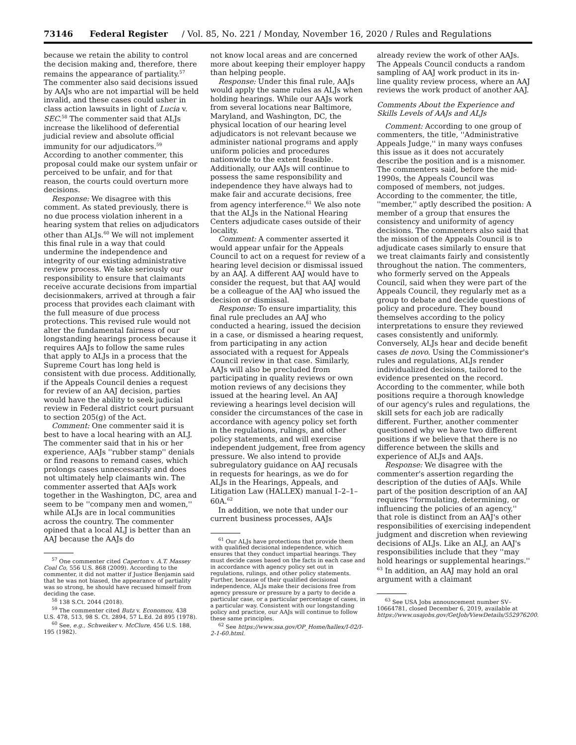73146 Federal Register / Vol. 85, No. 221 / Monday, November 16, 2020 / Rules and Regulations
because we retain the ability to control the decision making and, therefore, there remains the appearance of partiality.<sup>57</sup> The commenter also said decisions issued by AAJs who are not impartial will be held invalid, and these cases could usher in class action lawsuits in light of Lucia v. SEC.<sup>58</sup> The commenter said that ALJs increase the likelihood of deferential judicial review and absolute official immunity for our adjudicators.<sup>59</sup> According to another commenter, this proposal could make our system unfair or perceived to be unfair, and for that reason, the courts could overturn more decisions.
Response: We disagree with this comment. As stated previously, there is no due process violation inherent in a hearing system that relies on adjudicators other than ALJs.<sup>60</sup> We will not implement this final rule in a way that could undermine the independence and integrity of our existing administrative review process. We take seriously our responsibility to ensure that claimants receive accurate decisions from impartial decisionmakers, arrived at through a fair process that provides each claimant with the full measure of due process protections. This revised rule would not alter the fundamental fairness of our longstanding hearings process because it requires AAJs to follow the same rules that apply to ALJs in a process that the Supreme Court has long held is consistent with due process. Additionally, if the Appeals Council denies a request for review of an AAJ decision, parties would have the ability to seek judicial review in Federal district court pursuant to section 205(g) of the Act.
Comment: One commenter said it is best to have a local hearing with an ALJ. The commenter said that in his or her experience, AAJs ''rubber stamp'' denials or find reasons to remand cases, which prolongs cases unnecessarily and does not ultimately help claimants win. The commenter asserted that AAJs work together in the Washington, DC, area and seem to be ''company men and women,'' while ALJs are in local communities across the country. The commenter opined that a local ALJ is better than an AAJ because the AAJs do
<sup>57</sup> One commenter cited Caperton v. A.T. Massey Coal Co, 556 U.S. 868 (2009). According to the commenter, it did not matter if Justice Benjamin said that he was not biased, the appearance of partiality was so strong, he should have recused himself from deciding the case.
<sup>58</sup> 138 S.Ct. 2044 (2018).
<sup>59</sup> The commenter cited Butz v. Economou, 438 U.S. 478, 513, 98 S. Ct. 2894, 57 L.Ed. 2d 895 (1978).
<sup>60</sup> See, e.g., Schweiker v. McClure, 456 U.S. 188, 195 (1982).
not know local areas and are concerned more about keeping their employer happy than helping people.
Response: Under this final rule, AAJs would apply the same rules as ALJs when holding hearings. While our AAJs work from several locations near Baltimore, Maryland, and Washington, DC, the physical location of our hearing level adjudicators is not relevant because we administer national programs and apply uniform policies and procedures nationwide to the extent feasible. Additionally, our AAJs will continue to possess the same responsibility and independence they have always had to make fair and accurate decisions, free from agency interference.<sup>61</sup> We also note that the ALJs in the National Hearing Centers adjudicate cases outside of their locality.
Comment: A commenter asserted it would appear unfair for the Appeals Council to act on a request for review of a hearing level decision or dismissal issued by an AAJ. A different AAJ would have to consider the request, but that AAJ would be a colleague of the AAJ who issued the decision or dismissal.
Response: To ensure impartiality, this final rule precludes an AAJ who conducted a hearing, issued the decision in a case, or dismissed a hearing request, from participating in any action associated with a request for Appeals Council review in that case. Similarly, AAJs will also be precluded from participating in quality reviews or own motion reviews of any decisions they issued at the hearing level. An AAJ reviewing a hearings level decision will consider the circumstances of the case in accordance with agency policy set forth in the regulations, rulings, and other policy statements, and will exercise independent judgement, free from agency pressure. We also intend to provide subregulatory guidance on AAJ recusals in requests for hearings, as we do for ALJs in the Hearings, Appeals, and Litigation Law (HALLEX) manual I–2–1–60A.<sup>62</sup>
In addition, we note that under our current business processes, AAJs
<sup>61</sup> Our ALJs have protections that provide them with qualified decisional independence, which ensures that they conduct impartial hearings. They must decide cases based on the facts in each case and in accordance with agency policy set out in regulations, rulings, and other policy statements. Further, because of their qualified decisional independence, ALJs make their decisions free from agency pressure or pressure by a party to decide a particular case, or a particular percentage of cases, in a particular way. Consistent with our longstanding policy and practice, our AAJs will continue to follow these same principles.
<sup>62</sup> See https://www.ssa.gov/OP_Home/hallex/I-02/I-2-1-60.html.
already review the work of other AAJs. The Appeals Council conducts a random sampling of AAJ work product in its in-line quality review process, where an AAJ reviews the work product of another AAJ.
Comments About the Experience and Skills Levels of AAJs and ALJs
Comment: According to one group of commenters, the title, ''Administrative Appeals Judge,'' in many ways confuses this issue as it does not accurately describe the position and is a misnomer. The commenters said, before the mid-1990s, the Appeals Council was composed of members, not judges. According to the commenter, the title, ''member,'' aptly described the position: A member of a group that ensures the consistency and uniformity of agency decisions. The commenters also said that the mission of the Appeals Council is to adjudicate cases similarly to ensure that we treat claimants fairly and consistently throughout the nation. The commenters, who formerly served on the Appeals Council, said when they were part of the Appeals Council, they regularly met as a group to debate and decide questions of policy and procedure. They bound themselves according to the policy interpretations to ensure they reviewed cases consistently and uniformly. Conversely, ALJs hear and decide benefit cases de novo. Using the Commissioner's rules and regulations, ALJs render individualized decisions, tailored to the evidence presented on the record. According to the commenter, while both positions require a thorough knowledge of our agency's rules and regulations, the skill sets for each job are radically different. Further, another commenter questioned why we have two different positions if we believe that there is no difference between the skills and experience of ALJs and AAJs.
Response: We disagree with the commenter's assertion regarding the description of the duties of AAJs. While part of the position description of an AAJ requires ''formulating, determining, or influencing the policies of an agency,'' that role is distinct from an AAJ's other responsibilities of exercising independent judgment and discretion when reviewing decisions of ALJs. Like an ALJ, an AAJ's responsibilities include that they ''may hold hearings or supplemental hearings.'' <sup>63</sup> In addition, an AAJ may hold an oral argument with a claimant
<sup>63</sup> See USA Jobs announcement number SV–10664781, closed December 6, 2019, available at https://www.usajobs.gov/GetJob/ViewDetails/552976200.